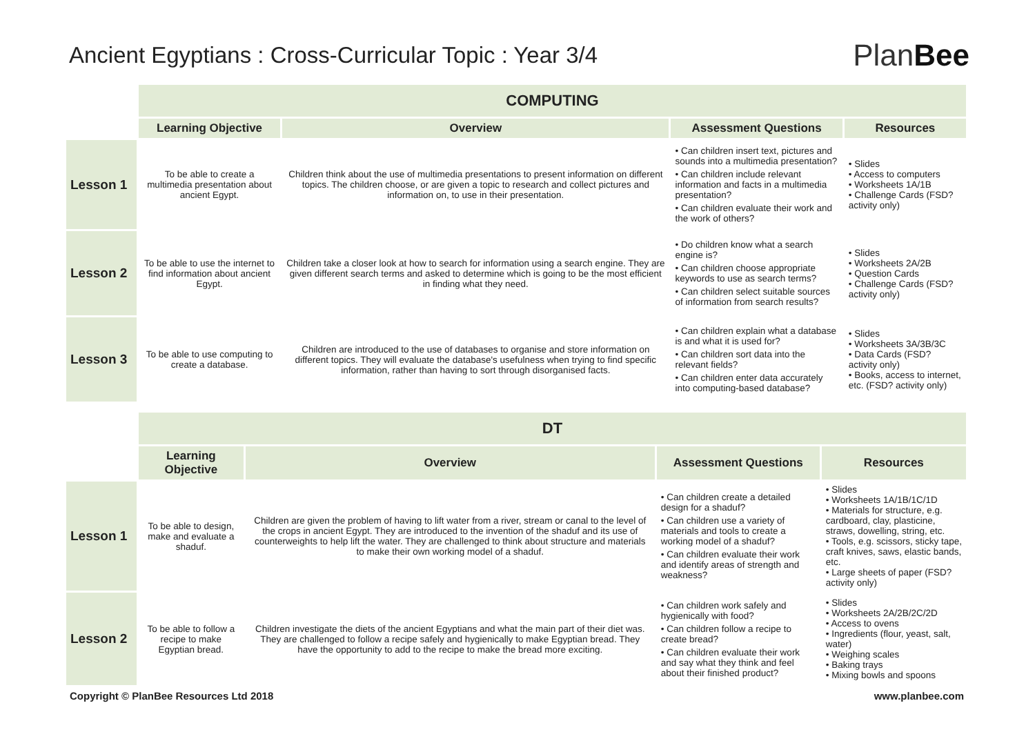Ancient Egyptians : Cross-Curricular Topic : Year 3/4
PlanBee
| | COMPUTING | | | |
| | Learning Objective | Overview | Assessment Questions | Resources |
| Lesson 1 | To be able to create a multimedia presentation about ancient Egypt. | Children think about the use of multimedia presentations to present information on different topics. The children choose, or are given a topic to research and collect pictures and information on, to use in their presentation. | • Can children insert text, pictures and sounds into a multimedia presentation? • Can children include relevant information and facts in a multimedia presentation? • Can children evaluate their work and the work of others? | • Slides • Access to computers • Worksheets 1A/1B • Challenge Cards (FSD? activity only) |
| Lesson 2 | To be able to use the internet to find information about ancient Egypt. | Children take a closer look at how to search for information using a search engine. They are given different search terms and asked to determine which is going to be the most efficient in finding what they need. | • Do children know what a search engine is? • Can children choose appropriate keywords to use as search terms? • Can children select suitable sources of information from search results? | • Slides • Worksheets 2A/2B • Question Cards • Challenge Cards (FSD? activity only) |
| Lesson 3 | To be able to use computing to create a database. | Children are introduced to the use of databases to organise and store information on different topics. They will evaluate the database's usefulness when trying to find specific information, rather than having to sort through disorganised facts. | • Can children explain what a database is and what it is used for? • Can children sort data into the relevant fields? • Can children enter data accurately into computing-based database? | • Slides • Worksheets 3A/3B/3C • Data Cards (FSD? activity only) • Books, access to internet, etc. (FSD? activity only) |
| | DT | | | |
| | Learning Objective | Overview | Assessment Questions | Resources |
| Lesson 1 | To be able to design, make and evaluate a shaduf. | Children are given the problem of having to lift water from a river, stream or canal to the level of the crops in ancient Egypt. They are introduced to the invention of the shaduf and its use of counterweights to help lift the water. They are challenged to think about structure and materials to make their own working model of a shaduf. | • Can children create a detailed design for a shaduf? • Can children use a variety of materials and tools to create a working model of a shaduf? • Can children evaluate their work and identify areas of strength and weakness? | • Slides • Worksheets 1A/1B/1C/1D • Materials for structure, e.g. cardboard, clay, plasticine, straws, dowelling, string, etc. • Tools, e.g. scissors, sticky tape, craft knives, saws, elastic bands, etc. • Large sheets of paper (FSD? activity only) |
| Lesson 2 | To be able to follow a recipe to make Egyptian bread. | Children investigate the diets of the ancient Egyptians and what the main part of their diet was. They are challenged to follow a recipe safely and hygienically to make Egyptian bread. They have the opportunity to add to the recipe to make the bread more exciting. | • Can children work safely and hygienically with food? • Can children follow a recipe to create bread? • Can children evaluate their work and say what they think and feel about their finished product? | • Slides • Worksheets 2A/2B/2C/2D • Access to ovens • Ingredients (flour, yeast, salt, water) • Weighing scales • Baking trays • Mixing bowls and spoons |
Copyright © PlanBee Resources Ltd 2018 www.planbee.com